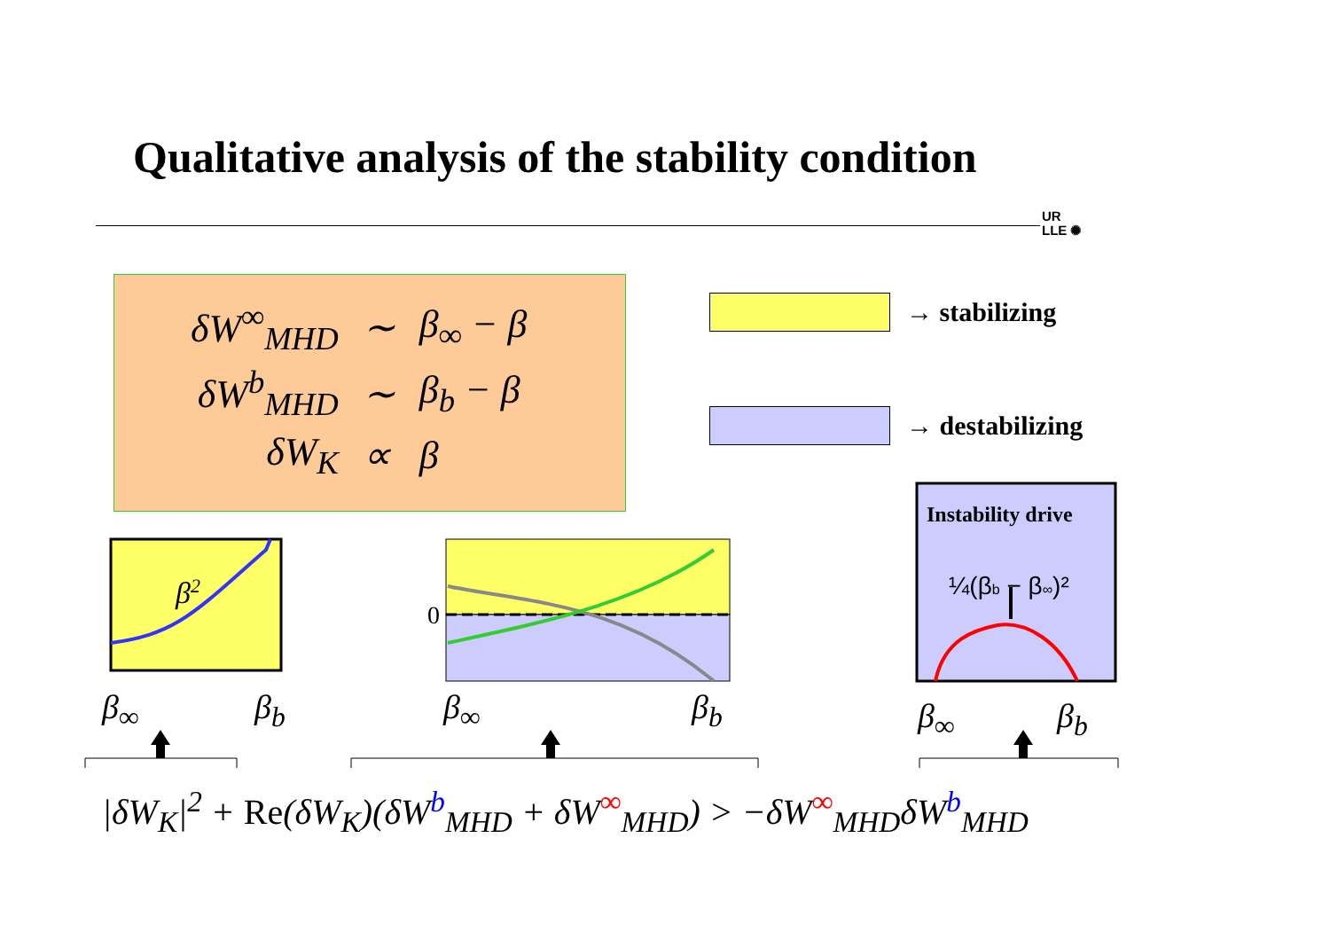Qualitative analysis of the stability condition
UR
LLE ✺
| δW<sup>∞</sup><sub>MHD</sub> | ∼ | β<sub>∞</sub> − β |
| δW<sup>b</sup><sub>MHD</sub> | ∼ | β<sub>b</sub> − β |
| δW<sub>K</sub> | ∝ | β |
→ stabilizing
→ destabilizing
β2
0
Instability drive
¼(βb − β∞)²
β<sub>∞</sub> β<sub>b</sub> β<sub>∞</sub> β<sub>b</sub> β<sub>∞</sub> β<sub>b</sub>
|δW<sub>K</sub>|<sup>2</sup> + Re(δW<sub>K</sub>)(δW<sup>b</sup><sub>MHD</sub> + δW<sup>∞</sup><sub>MHD</sub>) > −δW<sup>∞</sup><sub>MHD</sub>δW<sup>b</sup><sub>MHD</sub>